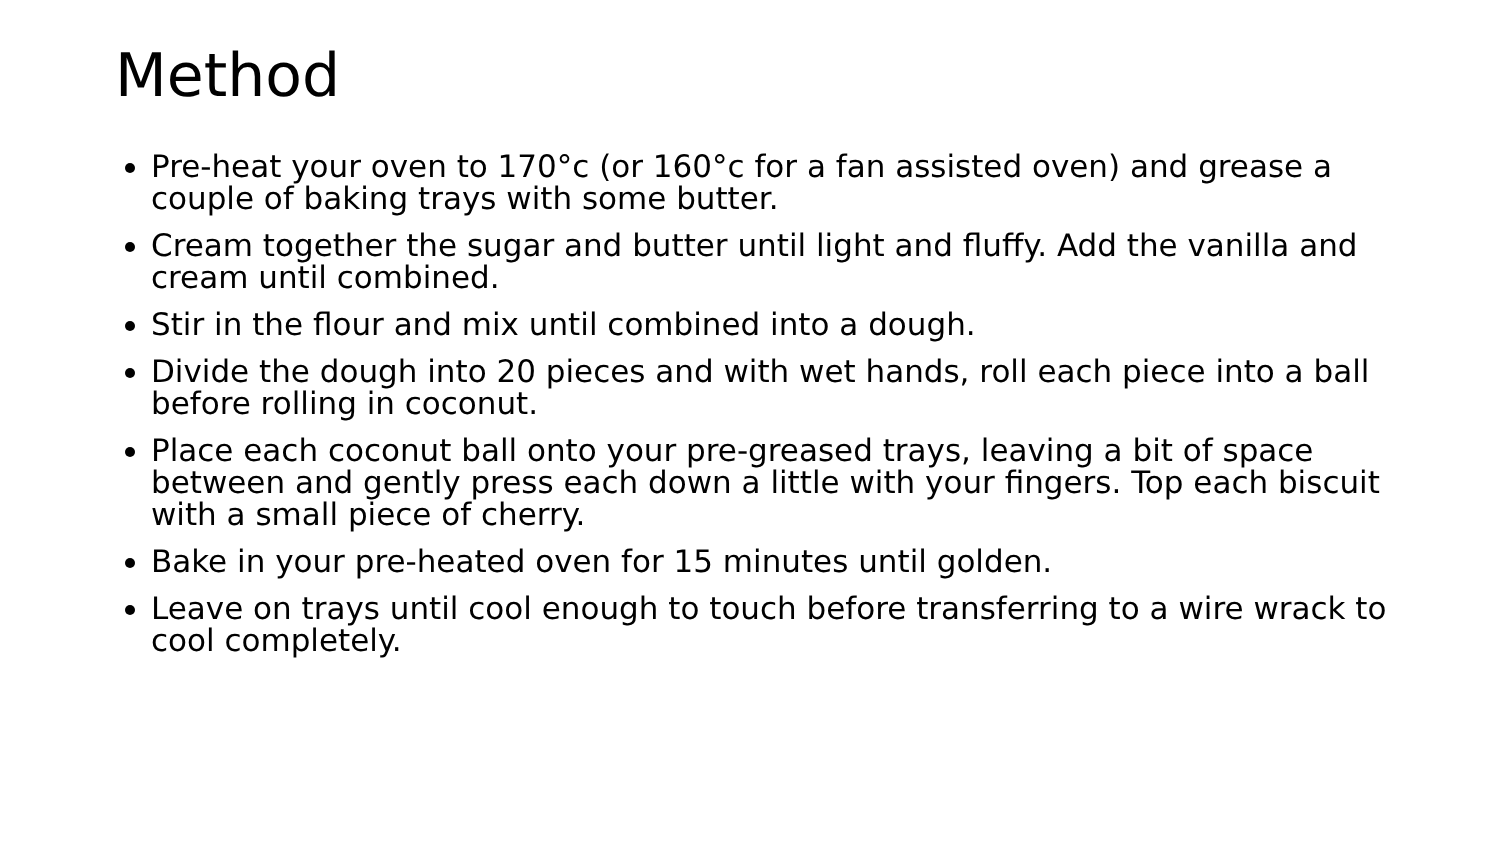Method
Pre-heat your oven to 170°c (or 160°c for a fan assisted oven) and grease a couple of baking trays with some butter.
Cream together the sugar and butter until light and fluffy. Add the vanilla and cream until combined.
Stir in the flour and mix until combined into a dough.
Divide the dough into 20 pieces and with wet hands, roll each piece into a ball before rolling in coconut.
Place each coconut ball onto your pre-greased trays, leaving a bit of space between and gently press each down a little with your fingers. Top each biscuit with a small piece of cherry.
Bake in your pre-heated oven for 15 minutes until golden.
Leave on trays until cool enough to touch before transferring to a wire wrack to cool completely.